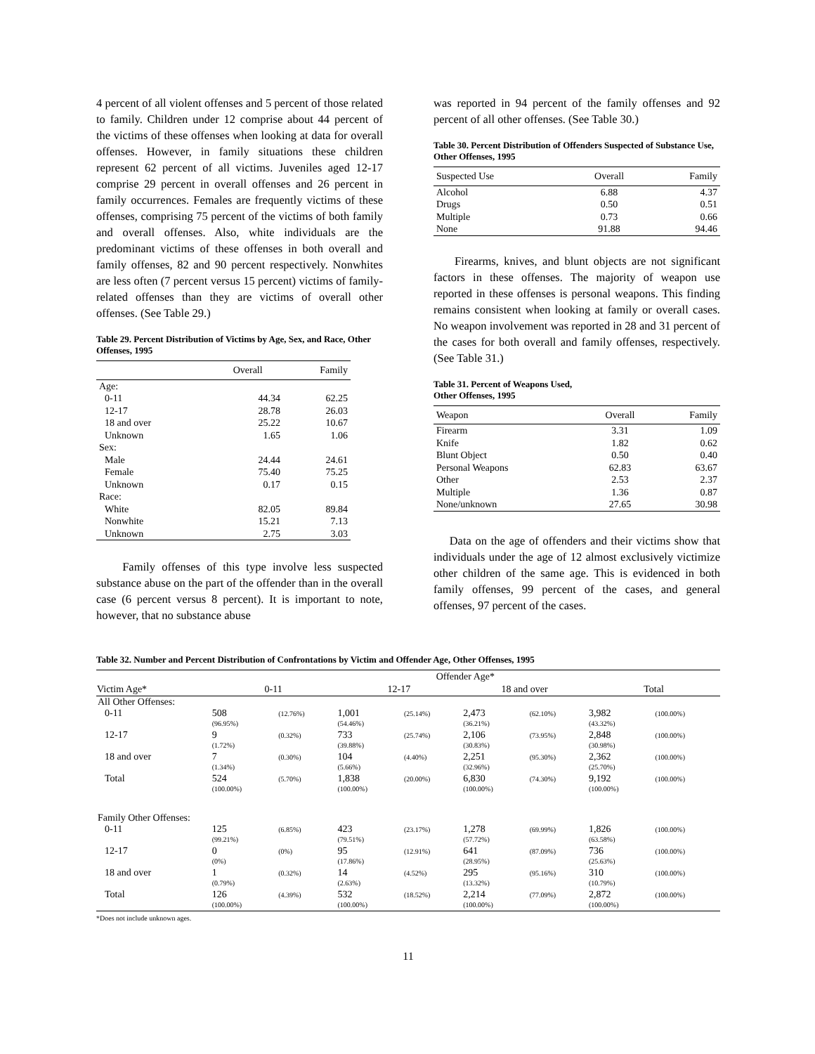4 percent of all violent offenses and 5 percent of those related to family. Children under 12 comprise about 44 percent of the victims of these offenses when looking at data for overall offenses. However, in family situations these children represent 62 percent of all victims. Juveniles aged 12-17 comprise 29 percent in overall offenses and 26 percent in family occurrences. Females are frequently victims of these offenses, comprising 75 percent of the victims of both family and overall offenses. Also, white individuals are the predominant victims of these offenses in both overall and family offenses, 82 and 90 percent respectively. Nonwhites are less often (7 percent versus 15 percent) victims of family-related offenses than they are victims of overall other offenses. (See Table 29.)
Table 29. Percent Distribution of Victims by Age, Sex, and Race, Other Offenses, 1995
| | Overall | Family |
| --- | --- | --- |
| Age: | | |
| 0-11 | 44.34 | 62.25 |
| 12-17 | 28.78 | 26.03 |
| 18 and over | 25.22 | 10.67 |
| Unknown | 1.65 | 1.06 |
| Sex: | | |
| Male | 24.44 | 24.61 |
| Female | 75.40 | 75.25 |
| Unknown | 0.17 | 0.15 |
| Race: | | |
| White | 82.05 | 89.84 |
| Nonwhite | 15.21 | 7.13 |
| Unknown | 2.75 | 3.03 |
Family offenses of this type involve less suspected substance abuse on the part of the offender than in the overall case (6 percent versus 8 percent). It is important to note, however, that no substance abuse
was reported in 94 percent of the family offenses and 92 percent of all other offenses. (See Table 30.)
Table 30. Percent Distribution of Offenders Suspected of Substance Use, Other Offenses, 1995
| Suspected Use | Overall | Family |
| --- | --- | --- |
| Alcohol | 6.88 | 4.37 |
| Drugs | 0.50 | 0.51 |
| Multiple | 0.73 | 0.66 |
| None | 91.88 | 94.46 |
Firearms, knives, and blunt objects are not significant factors in these offenses. The majority of weapon use reported in these offenses is personal weapons. This finding remains consistent when looking at family or overall cases. No weapon involvement was reported in 28 and 31 percent of the cases for both overall and family offenses, respectively. (See Table 31.)
Table 31. Percent of Weapons Used,
Other Offenses, 1995
| Weapon | Overall | Family |
| --- | --- | --- |
| Firearm | 3.31 | 1.09 |
| Knife | 1.82 | 0.62 |
| Blunt Object | 0.50 | 0.40 |
| Personal Weapons | 62.83 | 63.67 |
| Other | 2.53 | 2.37 |
| Multiple | 1.36 | 0.87 |
| None/unknown | 27.65 | 30.98 |
Data on the age of offenders and their victims show that individuals under the age of 12 almost exclusively victimize other children of the same age. This is evidenced in both family offenses, 99 percent of the cases, and general offenses, 97 percent of the cases.
Table 32. Number and Percent Distribution of Confrontations by Victim and Offender Age, Other Offenses, 1995
| | Offender Age* | | | | | | | |
| --- | --- | --- | --- | --- | --- | --- | --- | --- |
| Victim Age* | 0-11 | | 12-17 | | 18 and over | | Total | |
| All Other Offenses: | | | | | | | | |
| 0-11 | 508 (96.95%) | (12.76%) | 1,001 (54.46%) | (25.14%) | 2,473 (36.21%) | (62.10%) | 3,982 (43.32%) | (100.00%) |
| 12-17 | 9 (1.72%) | (0.32%) | 733 (39.88%) | (25.74%) | 2,106 (30.83%) | (73.95%) | 2,848 (30.98%) | (100.00%) |
| 18 and over | 7 (1.34%) | (0.30%) | 104 (5.66%) | (4.40%) | 2,251 (32.96%) | (95.30%) | 2,362 (25.70%) | (100.00%) |
| Total | 524 (100.00%) | (5.70%) | 1,838 (100.00%) | (20.00%) | 6,830 (100.00%) | (74.30%) | 9,192 (100.00%) | (100.00%) |
| Family Other Offenses: | | | | | | | | |
| 0-11 | 125 (99.21%) | (6.85%) | 423 (79.51%) | (23.17%) | 1,278 (57.72%) | (69.99%) | 1,826 (63.58%) | (100.00%) |
| 12-17 | 0 (0%) | (0%) | 95 (17.86%) | (12.91%) | 641 (28.95%) | (87.09%) | 736 (25.63%) | (100.00%) |
| 18 and over | 1 (0.79%) | (0.32%) | 14 (2.63%) | (4.52%) | 295 (13.32%) | (95.16%) | 310 (10.79%) | (100.00%) |
| Total | 126 (100.00%) | (4.39%) | 532 (100.00%) | (18.52%) | 2,214 (100.00%) | (77.09%) | 2,872 (100.00%) | (100.00%) |
*Does not include unknown ages.
11